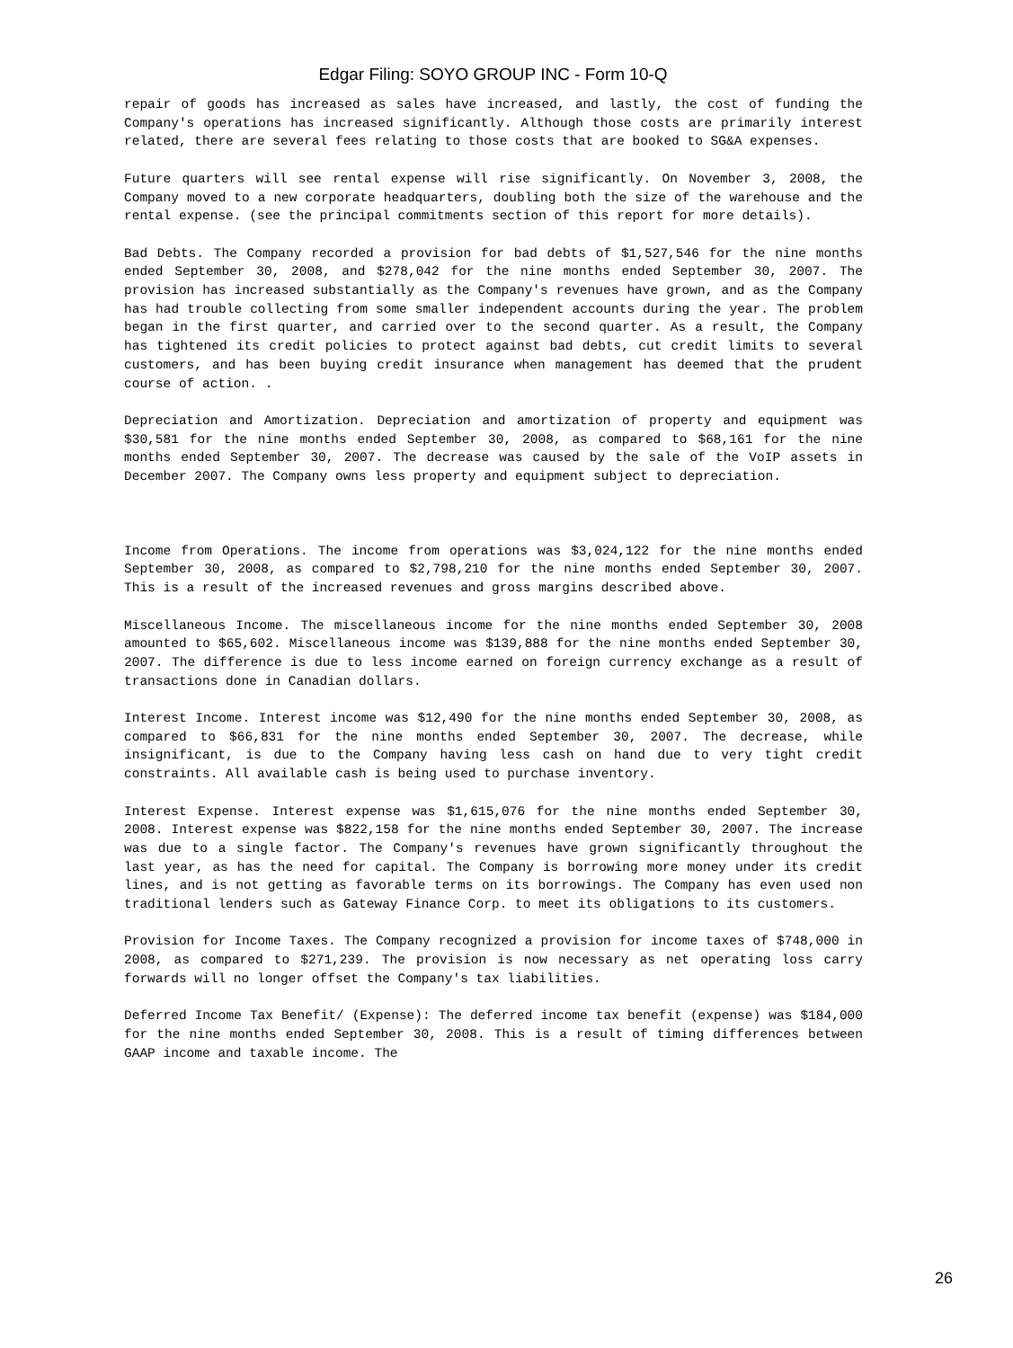Edgar Filing: SOYO GROUP INC - Form 10-Q
repair of goods has increased as sales have increased, and lastly, the cost of funding the Company's operations has increased significantly. Although those costs are primarily interest related, there are several fees relating to those costs that are booked to SG&A expenses.
Future quarters will see rental expense will rise significantly. On November 3, 2008, the Company moved to a new corporate headquarters, doubling both the size of the warehouse and the rental expense. (see the principal commitments section of this report for more details).
Bad Debts. The Company recorded a provision for bad debts of $1,527,546 for the nine months ended September 30, 2008, and $278,042 for the nine months ended September 30, 2007. The provision has increased substantially as the Company's revenues have grown, and as the Company has had trouble collecting from some smaller independent accounts during the year. The problem began in the first quarter, and carried over to the second quarter. As a result, the Company has tightened its credit policies to protect against bad debts, cut credit limits to several customers, and has been buying credit insurance when management has deemed that the prudent course of action. .
Depreciation and Amortization. Depreciation and amortization of property and equipment was $30,581 for the nine months ended September 30, 2008, as compared to $68,161 for the nine months ended September 30, 2007. The decrease was caused by the sale of the VoIP assets in December 2007. The Company owns less property and equipment subject to depreciation.
Income from Operations. The income from operations was $3,024,122 for the nine months ended September 30, 2008, as compared to $2,798,210 for the nine months ended September 30, 2007. This is a result of the increased revenues and gross margins described above.
Miscellaneous Income. The miscellaneous income for the nine months ended September 30, 2008 amounted to $65,602. Miscellaneous income was $139,888 for the nine months ended September 30, 2007. The difference is due to less income earned on foreign currency exchange as a result of transactions done in Canadian dollars.
Interest Income. Interest income was $12,490 for the nine months ended September 30, 2008, as compared to $66,831 for the nine months ended September 30, 2007. The decrease, while insignificant, is due to the Company having less cash on hand due to very tight credit constraints. All available cash is being used to purchase inventory.
Interest Expense. Interest expense was $1,615,076 for the nine months ended September 30, 2008. Interest expense was $822,158 for the nine months ended September 30, 2007. The increase was due to a single factor. The Company's revenues have grown significantly throughout the last year, as has the need for capital. The Company is borrowing more money under its credit lines, and is not getting as favorable terms on its borrowings. The Company has even used non traditional lenders such as Gateway Finance Corp. to meet its obligations to its customers.
Provision for Income Taxes. The Company recognized a provision for income taxes of $748,000 in 2008, as compared to $271,239. The provision is now necessary as net operating loss carry forwards will no longer offset the Company's tax liabilities.
Deferred Income Tax Benefit/ (Expense): The deferred income tax benefit (expense) was $184,000 for the nine months ended September 30, 2008. This is a result of timing differences between GAAP income and taxable income. The
26